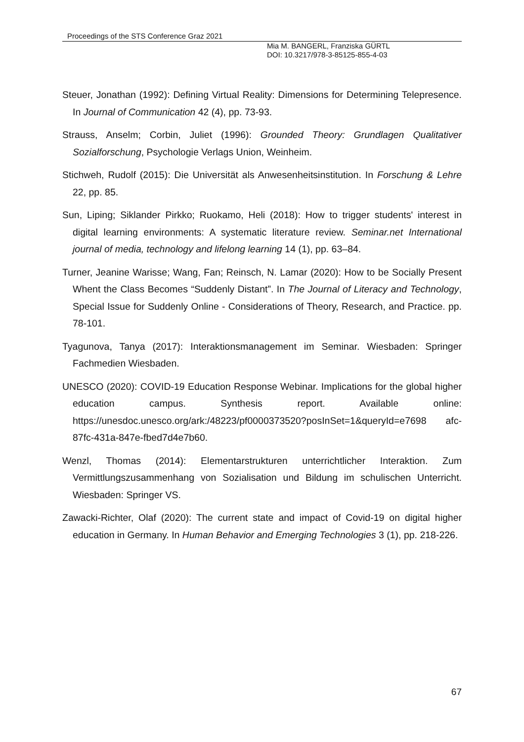Proceedings of the STS Conference Graz 2021
Mia M. BANGERL, Franziska GÜRTL
DOI: 10.3217/978-3-85125-855-4-03
Steuer, Jonathan (1992): Defining Virtual Reality: Dimensions for Determining Telepresence. In Journal of Communication 42 (4), pp. 73-93.
Strauss, Anselm; Corbin, Juliet (1996): Grounded Theory: Grundlagen Qualitativer Sozialforschung, Psychologie Verlags Union, Weinheim.
Stichweh, Rudolf (2015): Die Universität als Anwesenheitsinstitution. In Forschung & Lehre 22, pp. 85.
Sun, Liping; Siklander Pirkko; Ruokamo, Heli (2018): How to trigger students' interest in digital learning environments: A systematic literature review. Seminar.net International journal of media, technology and lifelong learning 14 (1), pp. 63–84.
Turner, Jeanine Warisse; Wang, Fan; Reinsch, N. Lamar (2020): How to be Socially Present Whent the Class Becomes “Suddenly Distant”. In The Journal of Literacy and Technology, Special Issue for Suddenly Online - Considerations of Theory, Research, and Practice. pp. 78-101.
Tyagunova, Tanya (2017): Interaktionsmanagement im Seminar. Wiesbaden: Springer Fachmedien Wiesbaden.
UNESCO (2020): COVID-19 Education Response Webinar. Implications for the global higher education campus. Synthesis report. Available online: https://unesdoc.unesco.org/ark:/48223/pf0000373520?posInSet=1&queryId=e7698 afc-87fc-431a-847e-fbed7d4e7b60.
Wenzl, Thomas (2014): Elementarstrukturen unterrichtlicher Interaktion. Zum Vermittlungszusammenhang von Sozialisation und Bildung im schulischen Unterricht. Wiesbaden: Springer VS.
Zawacki-Richter, Olaf (2020): The current state and impact of Covid-19 on digital higher education in Germany. In Human Behavior and Emerging Technologies 3 (1), pp. 218-226.
67